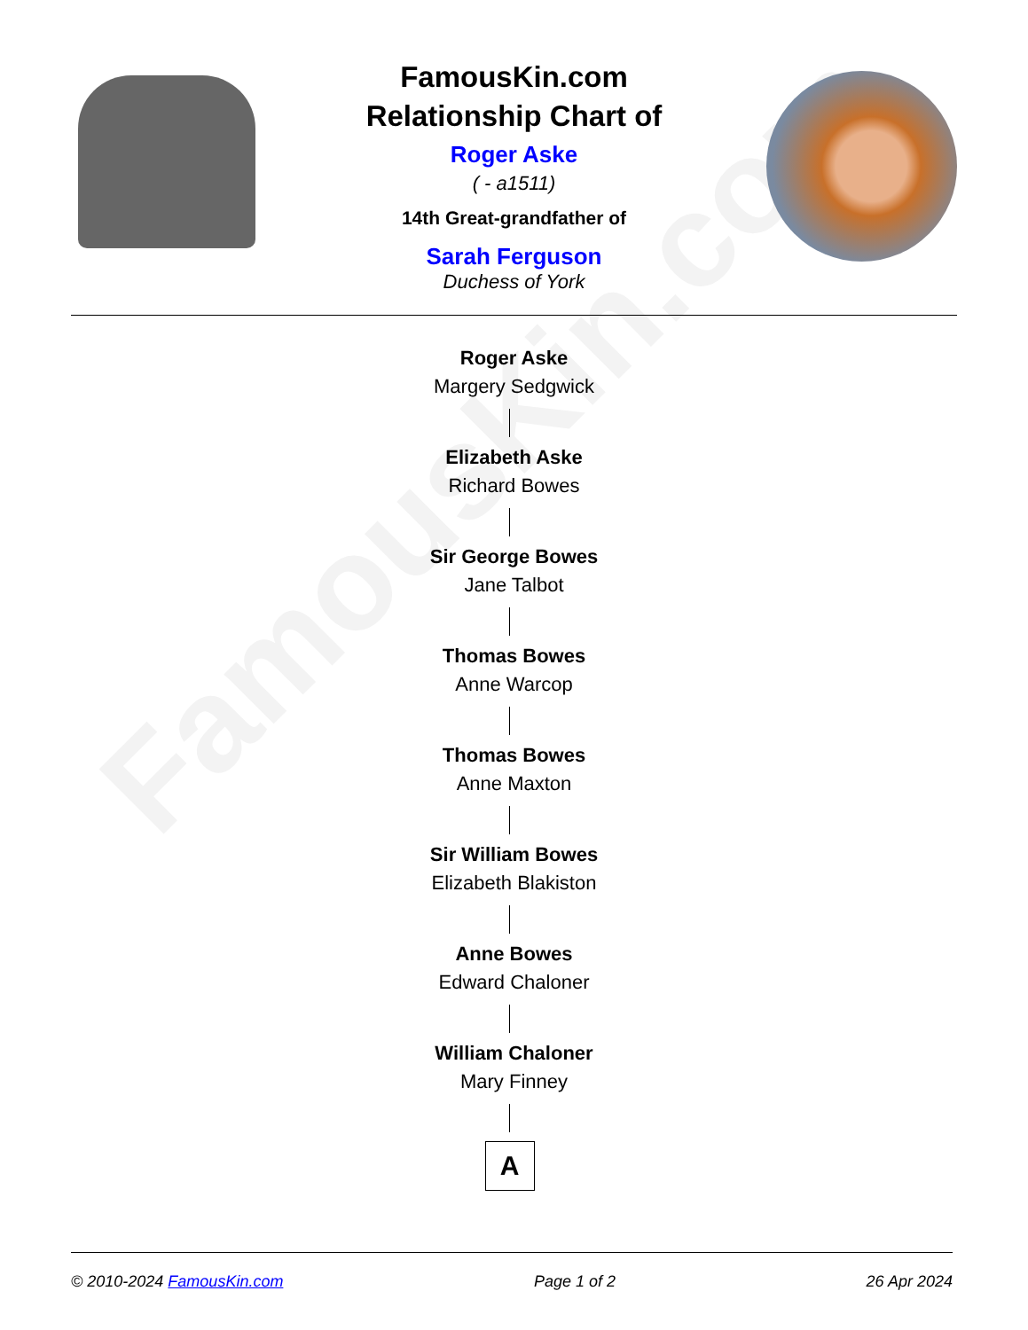FamousKin.com
FamousKin.com
Relationship Chart of
Roger Aske
( - a1511)
14th Great-grandfather of
Sarah Ferguson
Duchess of York
Roger Aske
Margery Sedgwick
Elizabeth Aske
Richard Bowes
Sir George Bowes
Jane Talbot
Thomas Bowes
Anne Warcop
Thomas Bowes
Anne Maxton
Sir William Bowes
Elizabeth Blakiston
Anne Bowes
Edward Chaloner
William Chaloner
Mary Finney
A
© 2010-2024 FamousKin.com Page 1 of 2 26 Apr 2024